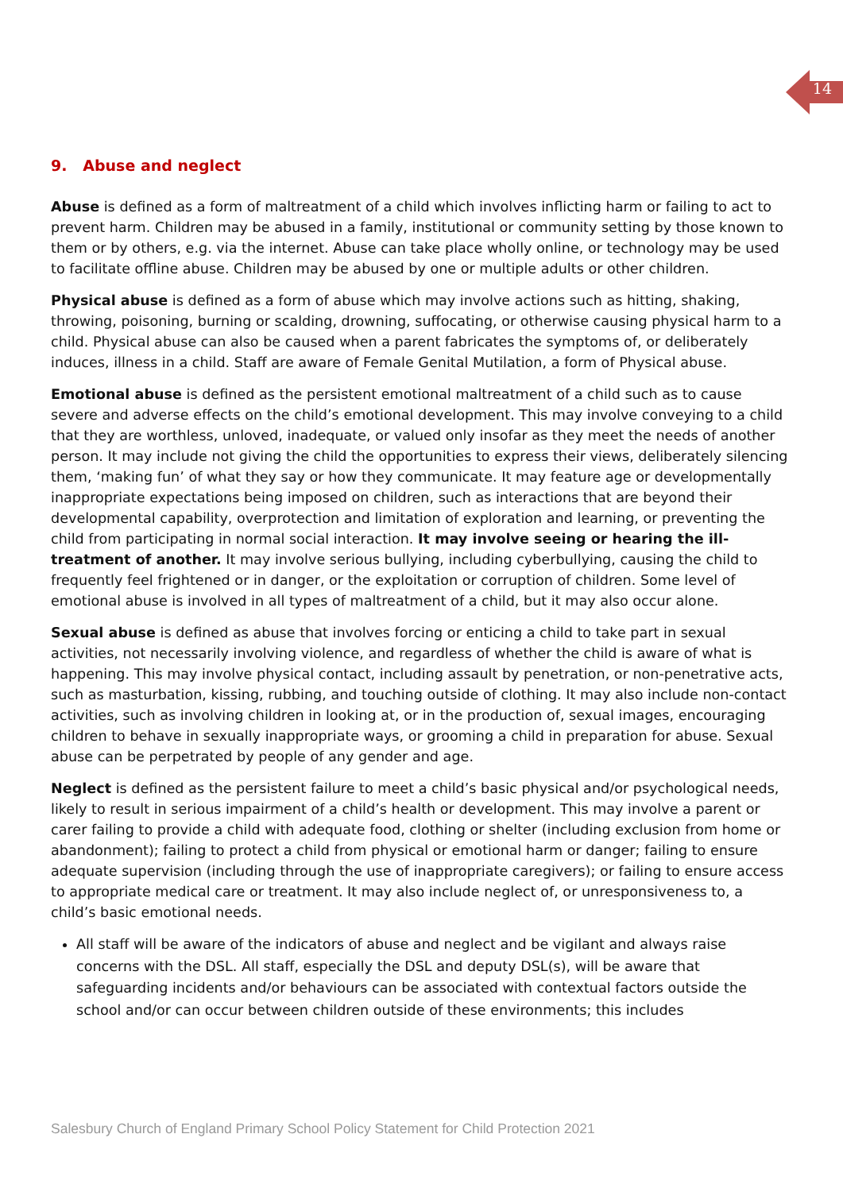14
9. Abuse and neglect
Abuse is defined as a form of maltreatment of a child which involves inflicting harm or failing to act to prevent harm. Children may be abused in a family, institutional or community setting by those known to them or by others, e.g. via the internet. Abuse can take place wholly online, or technology may be used to facilitate offline abuse. Children may be abused by one or multiple adults or other children.
Physical abuse is defined as a form of abuse which may involve actions such as hitting, shaking, throwing, poisoning, burning or scalding, drowning, suffocating, or otherwise causing physical harm to a child. Physical abuse can also be caused when a parent fabricates the symptoms of, or deliberately induces, illness in a child. Staff are aware of Female Genital Mutilation, a form of Physical abuse.
Emotional abuse is defined as the persistent emotional maltreatment of a child such as to cause severe and adverse effects on the child’s emotional development. This may involve conveying to a child that they are worthless, unloved, inadequate, or valued only insofar as they meet the needs of another person. It may include not giving the child the opportunities to express their views, deliberately silencing them, ‘making fun’ of what they say or how they communicate. It may feature age or developmentally inappropriate expectations being imposed on children, such as interactions that are beyond their developmental capability, overprotection and limitation of exploration and learning, or preventing the child from participating in normal social interaction. It may involve seeing or hearing the ill-treatment of another. It may involve serious bullying, including cyberbullying, causing the child to frequently feel frightened or in danger, or the exploitation or corruption of children. Some level of emotional abuse is involved in all types of maltreatment of a child, but it may also occur alone.
Sexual abuse is defined as abuse that involves forcing or enticing a child to take part in sexual activities, not necessarily involving violence, and regardless of whether the child is aware of what is happening. This may involve physical contact, including assault by penetration, or non-penetrative acts, such as masturbation, kissing, rubbing, and touching outside of clothing. It may also include non-contact activities, such as involving children in looking at, or in the production of, sexual images, encouraging children to behave in sexually inappropriate ways, or grooming a child in preparation for abuse. Sexual abuse can be perpetrated by people of any gender and age.
Neglect is defined as the persistent failure to meet a child’s basic physical and/or psychological needs, likely to result in serious impairment of a child’s health or development. This may involve a parent or carer failing to provide a child with adequate food, clothing or shelter (including exclusion from home or abandonment); failing to protect a child from physical or emotional harm or danger; failing to ensure adequate supervision (including through the use of inappropriate caregivers); or failing to ensure access to appropriate medical care or treatment. It may also include neglect of, or unresponsiveness to, a child’s basic emotional needs.
All staff will be aware of the indicators of abuse and neglect and be vigilant and always raise concerns with the DSL. All staff, especially the DSL and deputy DSL(s), will be aware that safeguarding incidents and/or behaviours can be associated with contextual factors outside the school and/or can occur between children outside of these environments; this includes
Salesbury Church of England Primary School Policy Statement for Child Protection 2021